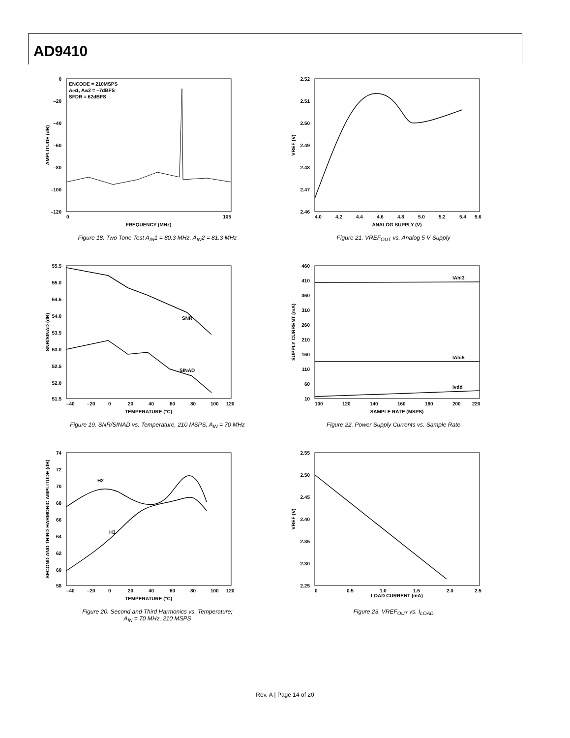AD9410
0
–20
–40
–60
–80
–100
–120
ENCODE = 210MSPS
AIN1, AIN2 = –7dBFS
SFDR = 62dBFS
0
105
FREQUENCY (MHz)
AMPLITUDE (dB)
Figure 18. Two Tone Test A<sub>IN</sub>1 = 80.3 MHz, A<sub>IN</sub>2 = 81.3 MHz
2.52
2.51
2.50
2.49
2.48
2.47
2.46
4.0
4.2
4.4
4.6
4.8
5.0
5.2
5.4
5.6
ANALOG SUPPLY (V)
VREF (V)
Figure 21. VREF<sub>OUT</sub> vs. Analog 5 V Supply
55.5
55.0
54.5
54.0
53.5
53.0
52.5
52.0
51.5
–40
–20
0
20
40
60
80
100
120
TEMPERATURE (°C)
SNR/SINAD (dB)
SNR
SINAD
Figure 19. SNR/SINAD vs. Temperature, 210 MSPS, A<sub>IN</sub> = 70 MHz
460
410
360
310
260
210
160
110
60
10
100
120
140
160
180
200
220
SAMPLE RATE (MSPS)
SUPPLY CURRENT (mA)
IAhi3
IAhi5
Ivdd
Figure 22. Power Supply Currents vs. Sample Rate
74
72
70
68
66
64
62
60
58
–40
–20
0
20
40
60
80
100
120
TEMPERATURE (°C)
SECOND AND THIRD HARMONIC AMPLITUDE (dB)
H2
H3
Figure 20. Second and Third Harmonics vs. Temperature;
A<sub>IN</sub> = 70 MHz, 210 MSPS
2.55
2.50
2.45
2.40
2.35
2.30
2.25
0
0.5
1.0
1.5
2.0
2.5
LOAD CURRENT (mA)
VREF (V)
Figure 23. VREF<sub>OUT</sub> vs. I<sub>LOAD</sub>
Rev. A | Page 14 of 20